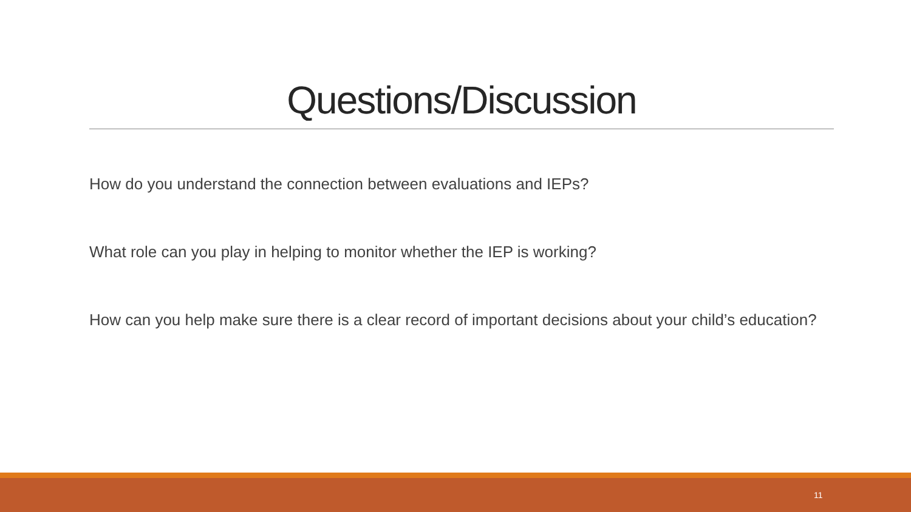Questions/Discussion
How do you understand the connection between evaluations and IEPs?
What role can you play in helping to monitor whether the IEP is working?
How can you help make sure there is a clear record of important decisions about your child’s education?
11